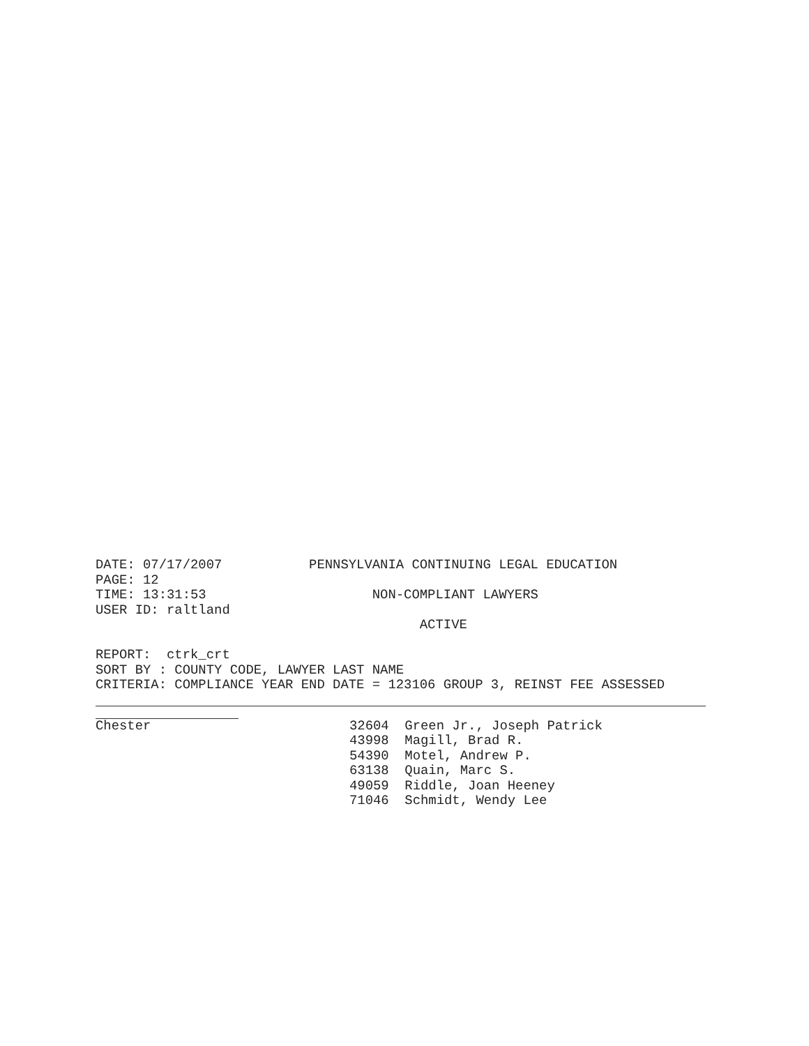DATE: 07/17/2007 PENNSYLVANIA CONTINUING LEGAL EDUCATION
PAGE: 12
TIME: 13:31:53 NON-COMPLIANT LAWYERS
USER ID: raltland
ACTIVE
REPORT: ctrk_crt
SORT BY : COUNTY CODE, LAWYER LAST NAME
CRITERIA: COMPLIANCE YEAR END DATE = 123106 GROUP 3, REINST FEE ASSESSED
| Chester | 32604 Green Jr., Joseph Patrick |
| | 43998 Magill, Brad R. |
| | 54390 Motel, Andrew P. |
| | 63138 Quain, Marc S. |
| | 49059 Riddle, Joan Heeney |
| | 71046 Schmidt, Wendy Lee |